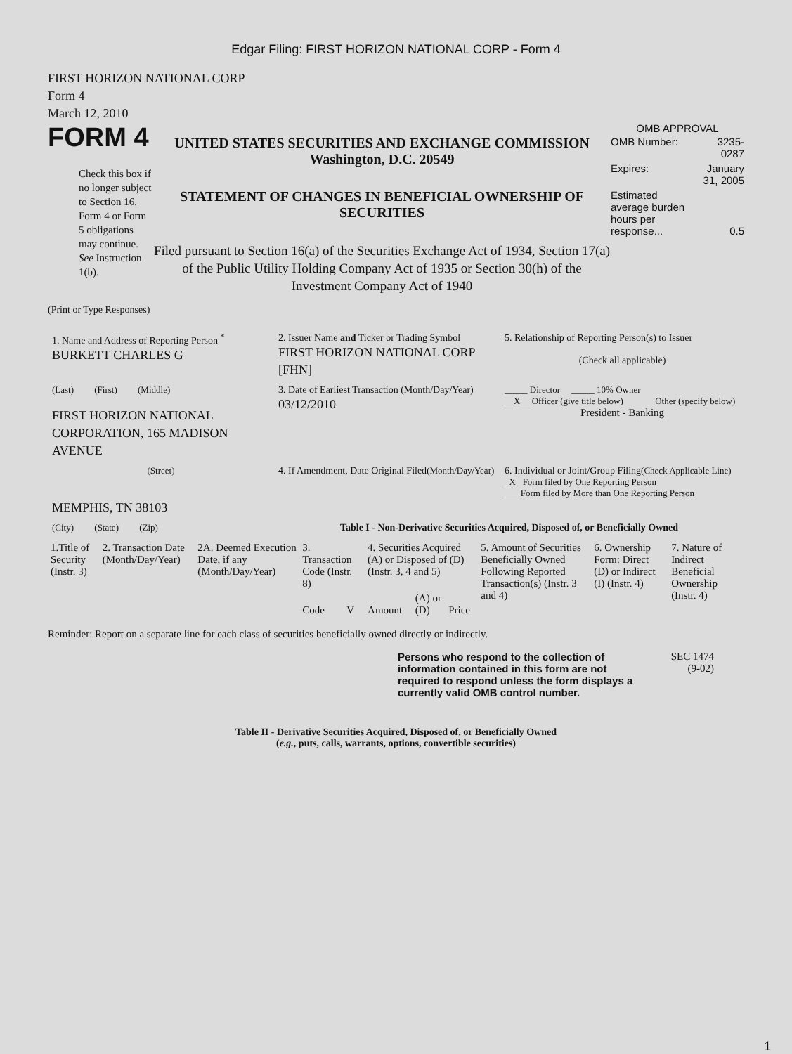Edgar Filing: FIRST HORIZON NATIONAL CORP - Form 4
FIRST HORIZON NATIONAL CORP
Form 4
March 12, 2010
FORM 4
Check this box if no longer subject to Section 16. Form 4 or Form 5 obligations may continue. See Instruction 1(b).
UNITED STATES SECURITIES AND EXCHANGE COMMISSION
Washington, D.C. 20549
STATEMENT OF CHANGES IN BENEFICIAL OWNERSHIP OF SECURITIES
Filed pursuant to Section 16(a) of the Securities Exchange Act of 1934, Section 17(a) of the Public Utility Holding Company Act of 1935 or Section 30(h) of the Investment Company Act of 1940
OMB APPROVAL
| OMB Number: | 3235-0287 |
| Expires: | January 31, 2005 |
| Estimated average burden hours per response... | 0.5 |
(Print or Type Responses)
| 1. Name and Address of Reporting Person <sup>*</sup> BURKETT CHARLES G | 2. Issuer Name and Ticker or Trading Symbol FIRST HORIZON NATIONAL CORP [FHN] | 5. Relationship of Reporting Person(s) to Issuer (Check all applicable) |
| (Last) (First) (Middle) FIRST HORIZON NATIONAL CORPORATION, 165 MADISON AVENUE | 3. Date of Earliest Transaction (Month/Day/Year) 03/12/2010 | _____ Director _____ 10% Owner __X__ Officer (give title below) _____ Other (specify below) President - Banking |
| (Street) MEMPHIS, TN 38103 | 4. If Amendment, Date Original Filed (Month/Day/Year) | 6. Individual or Joint/Group Filing (Check Applicable Line) _X_ Form filed by One Reporting Person ___ Form filed by More than One Reporting Person |
| (City) (State) (Zip) | Table I - Non-Derivative Securities Acquired, Disposed of, or Beneficially Owned | |
| 1.Title of Security (Instr. 3) | 2. Transaction Date (Month/Day/Year) | 2A. Deemed Execution Date, if any (Month/Day/Year) | 3. Transaction Code (Instr. 8) | | 4. Securities Acquired (A) or Disposed of (D) (Instr. 3, 4 and 5) | | | 5. Amount of Securities Beneficially Owned Following Reported Transaction(s) (Instr. 3 and 4) | 6. Ownership Form: Direct (D) or Indirect (I) (Instr. 4) | 7. Nature of Indirect Beneficial Ownership (Instr. 4) |
| --- | --- | --- | --- | --- | --- | --- | --- | --- | --- | --- |
| | | | Code | V | Amount | (A) or (D) | Price | | | |
Reminder: Report on a separate line for each class of securities beneficially owned directly or indirectly.
Persons who respond to the collection of information contained in this form are not required to respond unless the form displays a currently valid OMB control number.
SEC 1474
(9-02)
Table II - Derivative Securities Acquired, Disposed of, or Beneficially Owned
(e.g., puts, calls, warrants, options, convertible securities)
1